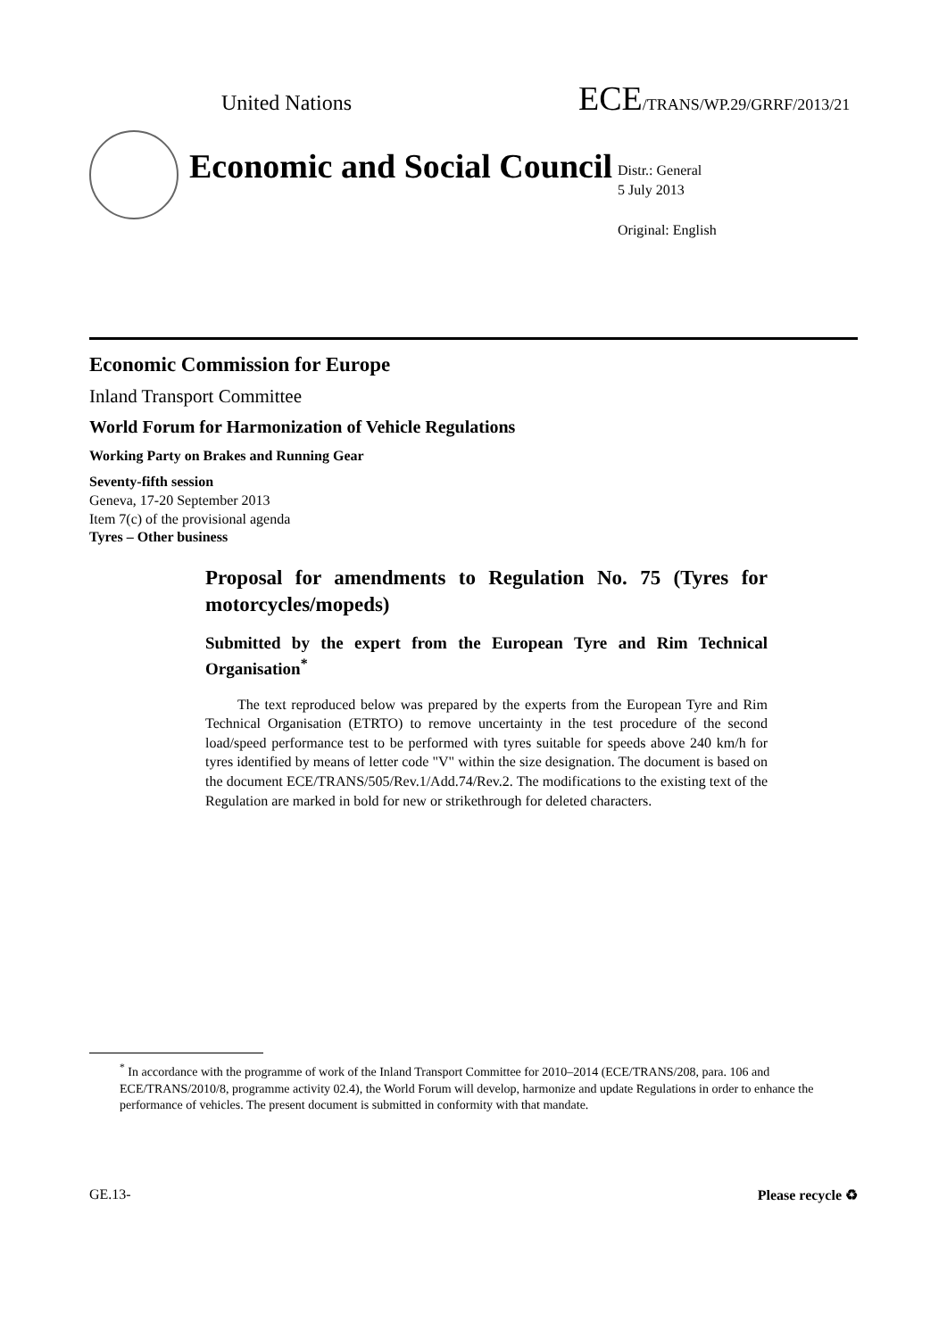United Nations
ECE/TRANS/WP.29/GRRF/2013/21
Economic and Social Council
Distr.: General
5 July 2013
Original: English
Economic Commission for Europe
Inland Transport Committee
World Forum for Harmonization of Vehicle Regulations
Working Party on Brakes and Running Gear
Seventy-fifth session
Geneva, 17-20 September 2013
Item 7(c) of the provisional agenda
Tyres – Other business
Proposal for amendments to Regulation No. 75 (Tyres for motorcycles/mopeds)
Submitted by the expert from the European Tyre and Rim Technical Organisation<sup>*</sup>
The text reproduced below was prepared by the experts from the European Tyre and Rim Technical Organisation (ETRTO) to remove uncertainty in the test procedure of the second load/speed performance test to be performed with tyres suitable for speeds above 240 km/h for tyres identified by means of letter code "V" within the size designation. The document is based on the document ECE/TRANS/505/Rev.1/Add.74/Rev.2. The modifications to the existing text of the Regulation are marked in bold for new or strikethrough for deleted characters.
<sup>*</sup> In accordance with the programme of work of the Inland Transport Committee for 2010–2014 (ECE/TRANS/208, para. 106 and ECE/TRANS/2010/8, programme activity 02.4), the World Forum will develop, harmonize and update Regulations in order to enhance the performance of vehicles. The present document is submitted in conformity with that mandate.
GE.13- Please recycle ♻